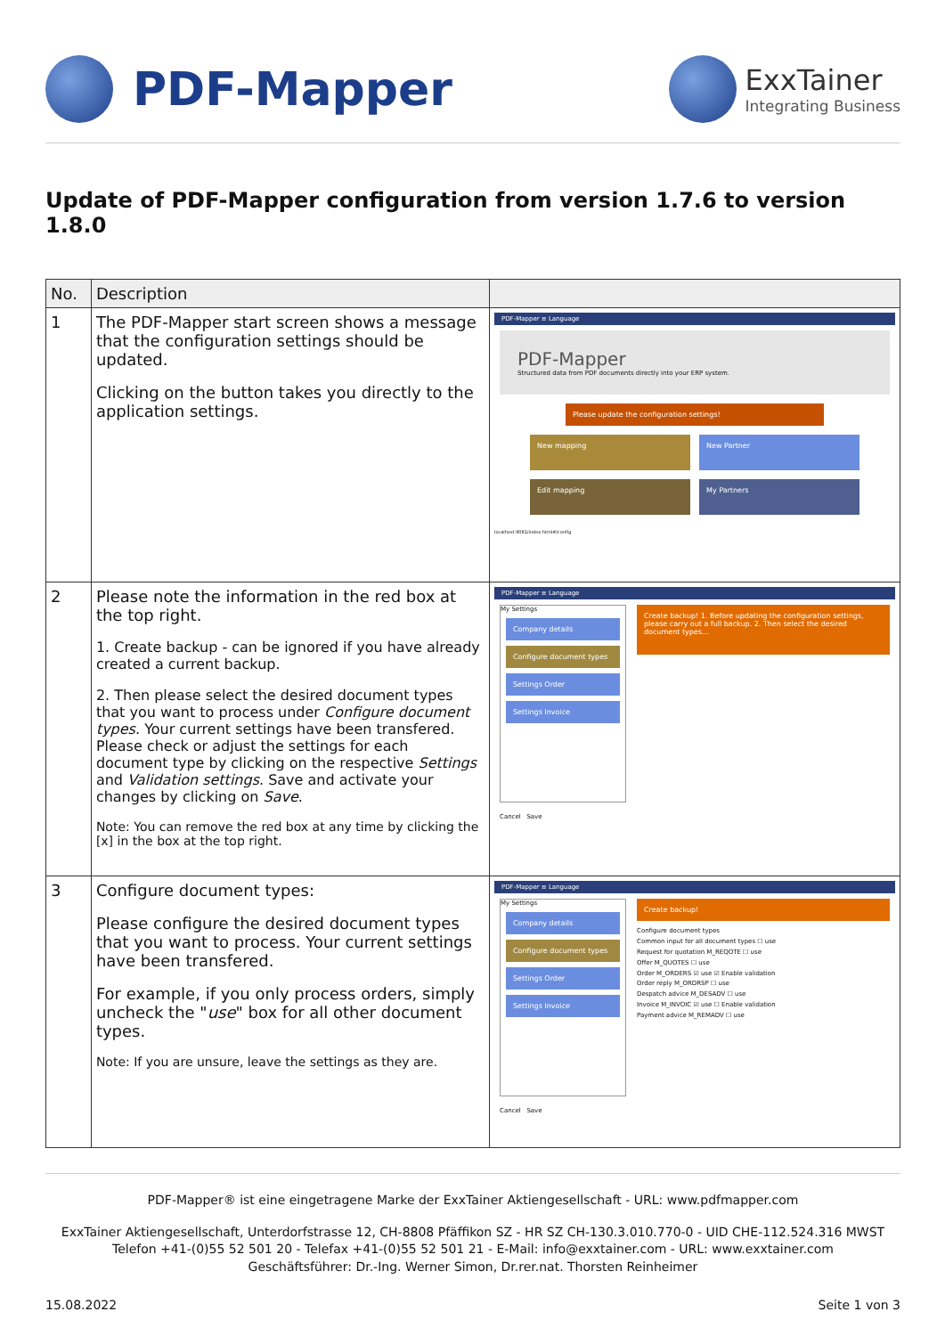PDF-Mapper
ExxTainer
Integrating Business
Update of PDF-Mapper configuration from version 1.7.6 to version 1.8.0
| No. | Description | |
| --- | --- | --- |
| 1 | The PDF-Mapper start screen shows a message that the configuration settings should be updated. Clicking on the button takes you directly to the application settings. | PDF-Mapper ≡ Language PDF-Mapper Structured data from PDF documents directly into your ERP system. Please update the configuration settings! New mapping New Partner Edit mapping My Partners localhost:9081/index.html#/config |
| 2 | Please note the information in the red box at the top right. 1. Create backup - can be ignored if you have already created a current backup. 2. Then please select the desired document types that you want to process under Configure document types . Your current settings have been transfered. Please check or adjust the settings for each document type by clicking on the respective Settings and Validation settings . Save and activate your changes by clicking on Save . Note: You can remove the red box at any time by clicking the [x] in the box at the top right. | PDF-Mapper ≡ Language My Settings Company details Configure document types Settings Order Settings Invoice Create backup! 1. Before updating the configuration settings, please carry out a full backup. 2. Then select the desired document types... Cancel Save |
| 3 | Configure document types: Please configure the desired document types that you want to process. Your current settings have been transfered. For example, if you only process orders, simply uncheck the " use " box for all other document types. Note: If you are unsure, leave the settings as they are. | PDF-Mapper ≡ Language My Settings Company details Configure document types Settings Order Settings Invoice Create backup! Configure document types Common input for all document types ☐ use Request for quotation M_REQOTE ☐ use Offer M_QUOTES ☐ use Order M_ORDERS ☑ use ☑ Enable validation Order reply M_ORDRSP ☐ use Despatch advice M_DESADV ☐ use Invoice M_INVOIC ☑ use ☐ Enable validation Payment advice M_REMADV ☐ use Cancel Save |
PDF-Mapper® ist eine eingetragene Marke der ExxTainer Aktiengesellschaft - URL: www.pdfmapper.com
ExxTainer Aktiengesellschaft, Unterdorfstrasse 12, CH-8808 Pfäffikon SZ - HR SZ CH-130.3.010.770-0 - UID CHE-112.524.316 MWST
Telefon +41-(0)55 52 501 20 - Telefax +41-(0)55 52 501 21 - E-Mail: info@exxtainer.com - URL: www.exxtainer.com
Geschäftsführer: Dr.-Ing. Werner Simon, Dr.rer.nat. Thorsten Reinheimer
15.08.2022 Seite 1 von 3